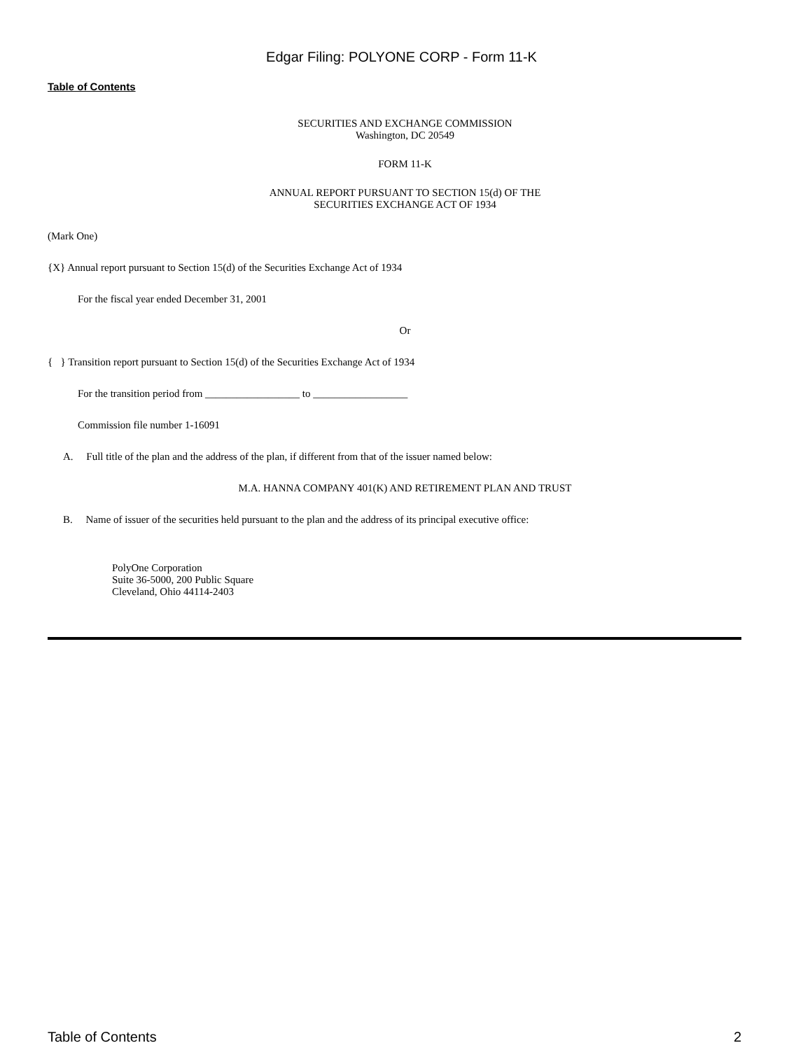Edgar Filing: POLYONE CORP - Form 11-K
Table of Contents
SECURITIES AND EXCHANGE COMMISSION
Washington, DC 20549
FORM 11-K
ANNUAL REPORT PURSUANT TO SECTION 15(d) OF THE
SECURITIES EXCHANGE ACT OF 1934
(Mark One)
{X} Annual report pursuant to Section 15(d) of the Securities Exchange Act of 1934
For the fiscal year ended December 31, 2001
Or
{ } Transition report pursuant to Section 15(d) of the Securities Exchange Act of 1934
For the transition period from __________________ to __________________
Commission file number 1-16091
A. Full title of the plan and the address of the plan, if different from that of the issuer named below:
M.A. HANNA COMPANY 401(K) AND RETIREMENT PLAN AND TRUST
B. Name of issuer of the securities held pursuant to the plan and the address of its principal executive office:
PolyOne Corporation
Suite 36-5000, 200 Public Square
Cleveland, Ohio 44114-2403
Table of Contents 2